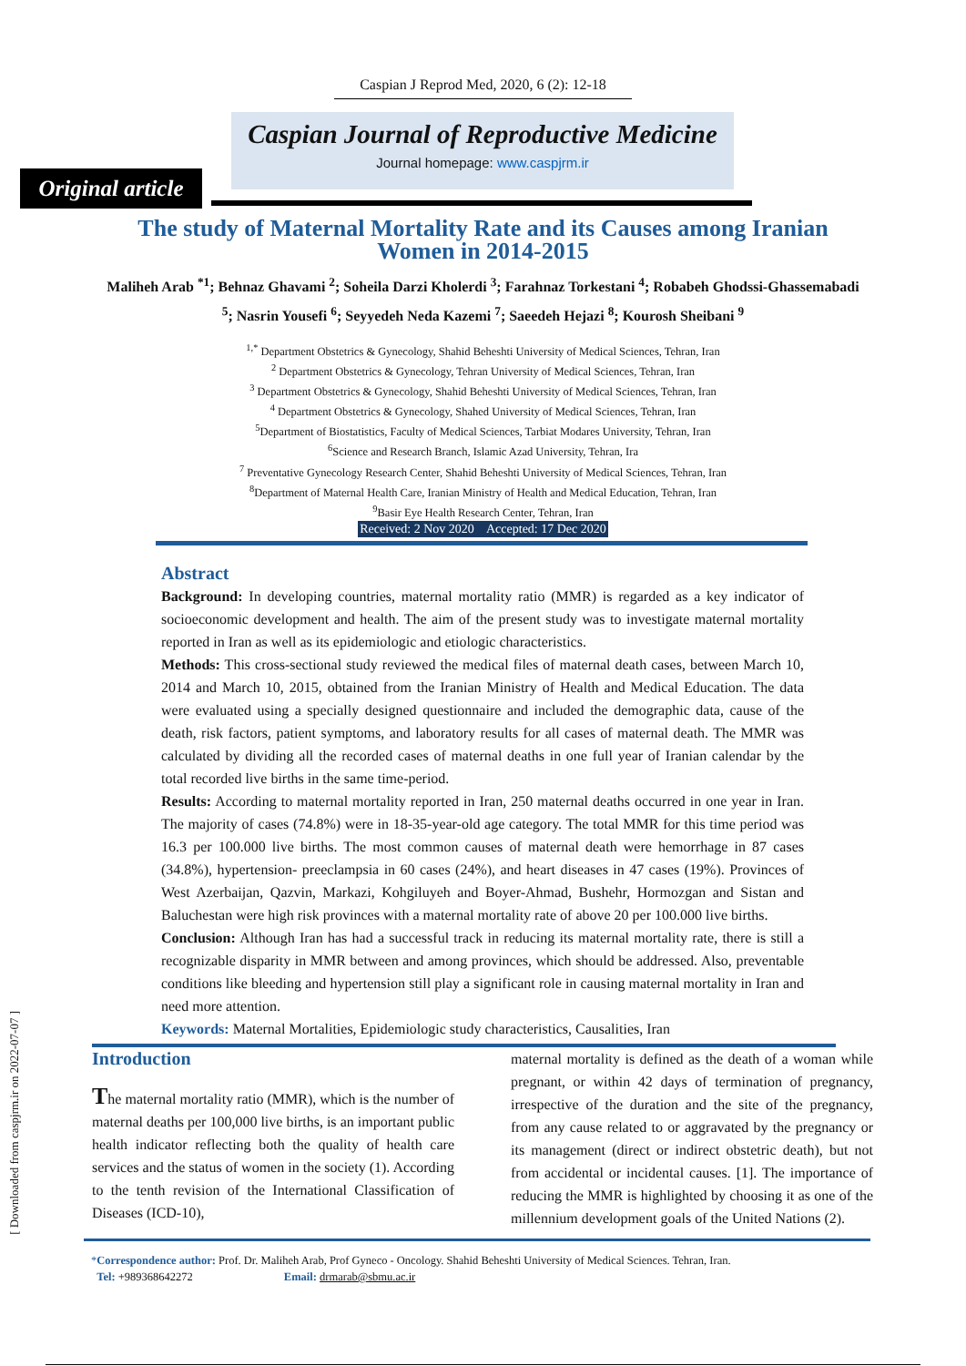Caspian J Reprod Med, 2020, 6 (2): 12-18
Caspian Journal of Reproductive Medicine
Journal homepage: www.caspjrm.ir
Original article
The study of Maternal Mortality Rate and its Causes among Iranian Women in 2014-2015
Maliheh Arab <sup>*1</sup>; Behnaz Ghavami <sup>2</sup>; Soheila Darzi Kholerdi <sup>3</sup>; Farahnaz Torkestani <sup>4</sup>; Robabeh Ghodssi-Ghassemabadi <sup>5</sup>; Nasrin Yousefi <sup>6</sup>; Seyyedeh Neda Kazemi <sup>7</sup>; Saeedeh Hejazi <sup>8</sup>; Kourosh Sheibani <sup>9</sup>
<sup>1,*</sup> Department Obstetrics & Gynecology, Shahid Beheshti University of Medical Sciences, Tehran, Iran
<sup>2</sup> Department Obstetrics & Gynecology, Tehran University of Medical Sciences, Tehran, Iran
<sup>3</sup> Department Obstetrics & Gynecology, Shahid Beheshti University of Medical Sciences, Tehran, Iran
<sup>4</sup> Department Obstetrics & Gynecology, Shahed University of Medical Sciences, Tehran, Iran
<sup>5</sup> Department of Biostatistics, Faculty of Medical Sciences, Tarbiat Modares University, Tehran, Iran
<sup>6</sup> Science and Research Branch, Islamic Azad University, Tehran, Ira
<sup>7</sup> Preventative Gynecology Research Center, Shahid Beheshti University of Medical Sciences, Tehran, Iran
<sup>8</sup> Department of Maternal Health Care, Iranian Ministry of Health and Medical Education, Tehran, Iran
<sup>9</sup> Basir Eye Health Research Center, Tehran, Iran
Received: 2 Nov 2020 Accepted: 17 Dec 2020
Abstract
Background: In developing countries, maternal mortality ratio (MMR) is regarded as a key indicator of socioeconomic development and health. The aim of the present study was to investigate maternal mortality reported in Iran as well as its epidemiologic and etiologic characteristics.
Methods: This cross-sectional study reviewed the medical files of maternal death cases, between March 10, 2014 and March 10, 2015, obtained from the Iranian Ministry of Health and Medical Education. The data were evaluated using a specially designed questionnaire and included the demographic data, cause of the death, risk factors, patient symptoms, and laboratory results for all cases of maternal death. The MMR was calculated by dividing all the recorded cases of maternal deaths in one full year of Iranian calendar by the total recorded live births in the same time-period.
Results: According to maternal mortality reported in Iran, 250 maternal deaths occurred in one year in Iran. The majority of cases (74.8%) were in 18-35-year-old age category. The total MMR for this time period was 16.3 per 100.000 live births. The most common causes of maternal death were hemorrhage in 87 cases (34.8%), hypertension- preeclampsia in 60 cases (24%), and heart diseases in 47 cases (19%). Provinces of West Azerbaijan, Qazvin, Markazi, Kohgiluyeh and Boyer-Ahmad, Bushehr, Hormozgan and Sistan and Baluchestan were high risk provinces with a maternal mortality rate of above 20 per 100.000 live births.
Conclusion: Although Iran has had a successful track in reducing its maternal mortality rate, there is still a recognizable disparity in MMR between and among provinces, which should be addressed. Also, preventable conditions like bleeding and hypertension still play a significant role in causing maternal mortality in Iran and need more attention.
Keywords: Maternal Mortalities, Epidemiologic study characteristics, Causalities, Iran
Introduction
The maternal mortality ratio (MMR), which is the number of maternal deaths per 100,000 live births, is an important public health indicator reflecting both the quality of health care services and the status of women in the society (1). According to the tenth revision of the International Classification of Diseases (ICD-10),
maternal mortality is defined as the death of a woman while pregnant, or within 42 days of termination of pregnancy, irrespective of the duration and the site of the pregnancy, from any cause related to or aggravated by the pregnancy or its management (direct or indirect obstetric death), but not from accidental or incidental causes. [1]. The importance of reducing the MMR is highlighted by choosing it as one of the millennium development goals of the United Nations (2).
*Correspondence author: Prof. Dr. Maliheh Arab, Prof Gyneco - Oncology. Shahid Beheshti University of Medical Sciences. Tehran, Iran.
Tel: +989368642272 Email: drmarab@sbmu.ac.ir
[ Downloaded from caspjrm.ir on 2022-07-07 ]